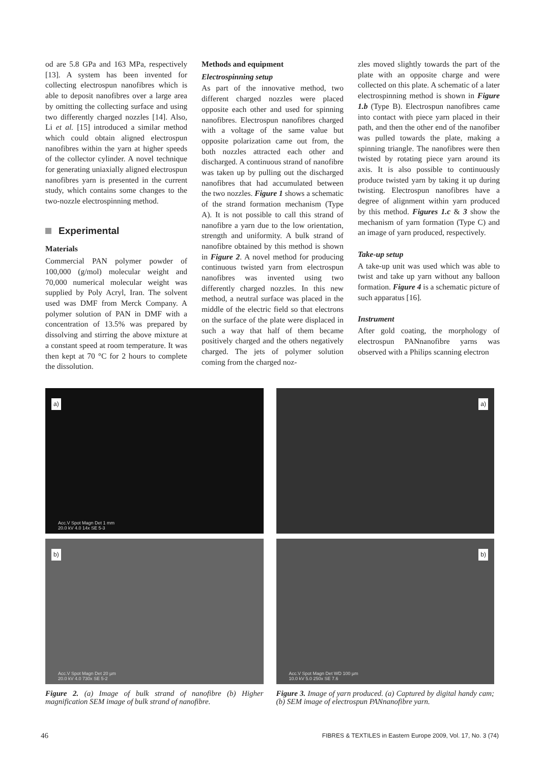od are 5.8 GPa and 163 MPa, respectively [13]. A system has been invented for collecting electrospun nanofibres which is able to deposit nanofibres over a large area by omitting the collecting surface and using two differently charged nozzles [14]. Also, Li et al. [15] introduced a similar method which could obtain aligned electrospun nanofibres within the yarn at higher speeds of the collector cylinder. A novel technique for generating uniaxially aligned electrospun nanofibres yarn is presented in the current study, which contains some changes to the two-nozzle electrospinning method.
Experimental
Materials
Commercial PAN polymer powder of 100,000 (g/mol) molecular weight and 70,000 numerical molecular weight was supplied by Poly Acryl, Iran. The solvent used was DMF from Merck Company. A polymer solution of PAN in DMF with a concentration of 13.5% was prepared by dissolving and stirring the above mixture at a constant speed at room temperature. It was then kept at 70 °C for 2 hours to complete the dissolution.
Methods and equipment
Electrospinning setup
As part of the innovative method, two different charged nozzles were placed opposite each other and used for spinning nanofibres. Electrospun nanofibres charged with a voltage of the same value but opposite polarization came out from, the both nozzles attracted each other and discharged. A continuous strand of nanofibre was taken up by pulling out the discharged nanofibres that had accumulated between the two nozzles. Figure 1 shows a schematic of the strand formation mechanism (Type A). It is not possible to call this strand of nanofibre a yarn due to the low orientation, strength and uniformity. A bulk strand of nanofibre obtained by this method is shown in Figure 2. A novel method for producing continuous twisted yarn from electrospun nanofibres was invented using two differently charged nozzles. In this new method, a neutral surface was placed in the middle of the electric field so that electrons on the surface of the plate were displaced in such a way that half of them became positively charged and the others negatively charged. The jets of polymer solution coming from the charged noz-
zles moved slightly towards the part of the plate with an opposite charge and were collected on this plate. A schematic of a later electrospinning method is shown in Figure 1.b (Type B). Electrospun nanofibres came into contact with piece yarn placed in their path, and then the other end of the nanofiber was pulled towards the plate, making a spinning triangle. The nanofibres were then twisted by rotating piece yarn around its axis. It is also possible to continuously produce twisted yarn by taking it up during twisting. Electrospun nanofibres have a degree of alignment within yarn produced by this method. Figures 1.c & 3 show the mechanism of yarn formation (Type C) and an image of yarn produced, respectively.
Take-up setup
A take-up unit was used which was able to twist and take up yarn without any balloon formation. Figure 4 is a schematic picture of such apparatus [16].
Instrument
After gold coating, the morphology of electrospun PANnanofibre yarns was observed with a Philips scanning electron
a)
Acc.V Spot Magn Det 1 mm
20.0 kV 4.0 14x SE 5-3
b)
Acc.V Spot Magn Det 20 µm
20.0 kV 4.0 730x SE 5-2
Figure 2. (a) Image of bulk strand of nanofibre (b) Higher magnification SEM image of bulk strand of nanofibre.
a)
b)
Acc.V Spot Magn Det WD 100 µm
10.0 kV 5.0 250x SE 7.6
Figure 3. Image of yarn produced. (a) Captured by digital handy cam; (b) SEM image of electrospun PANnanofibre yarn.
46 FIBRES & TEXTILES in Eastern Europe 2009, Vol. 17, No. 3 (74)